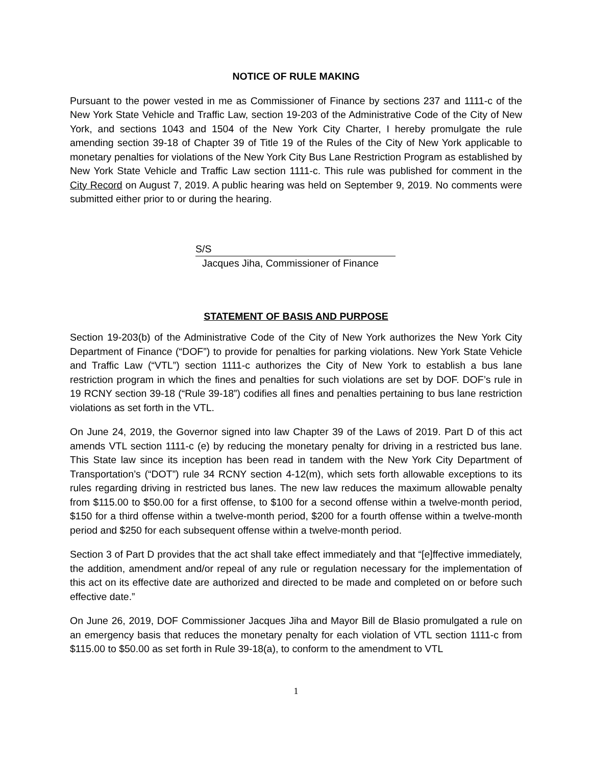NOTICE OF RULE MAKING
Pursuant to the power vested in me as Commissioner of Finance by sections 237 and 1111-c of the New York State Vehicle and Traffic Law, section 19-203 of the Administrative Code of the City of New York, and sections 1043 and 1504 of the New York City Charter, I hereby promulgate the rule amending section 39-18 of Chapter 39 of Title 19 of the Rules of the City of New York applicable to monetary penalties for violations of the New York City Bus Lane Restriction Program as established by New York State Vehicle and Traffic Law section 1111-c. This rule was published for comment in the City Record on August 7, 2019. A public hearing was held on September 9, 2019. No comments were submitted either prior to or during the hearing.
S/S
Jacques Jiha, Commissioner of Finance
STATEMENT OF BASIS AND PURPOSE
Section 19-203(b) of the Administrative Code of the City of New York authorizes the New York City Department of Finance (“DOF”) to provide for penalties for parking violations. New York State Vehicle and Traffic Law (“VTL”) section 1111-c authorizes the City of New York to establish a bus lane restriction program in which the fines and penalties for such violations are set by DOF. DOF’s rule in 19 RCNY section 39-18 (“Rule 39-18”) codifies all fines and penalties pertaining to bus lane restriction violations as set forth in the VTL.
On June 24, 2019, the Governor signed into law Chapter 39 of the Laws of 2019. Part D of this act amends VTL section 1111-c (e) by reducing the monetary penalty for driving in a restricted bus lane. This State law since its inception has been read in tandem with the New York City Department of Transportation’s (“DOT”) rule 34 RCNY section 4-12(m), which sets forth allowable exceptions to its rules regarding driving in restricted bus lanes. The new law reduces the maximum allowable penalty from $115.00 to $50.00 for a first offense, to $100 for a second offense within a twelve-month period, $150 for a third offense within a twelve-month period, $200 for a fourth offense within a twelve-month period and $250 for each subsequent offense within a twelve-month period.
Section 3 of Part D provides that the act shall take effect immediately and that “[e]ffective immediately, the addition, amendment and/or repeal of any rule or regulation necessary for the implementation of this act on its effective date are authorized and directed to be made and completed on or before such effective date.”
On June 26, 2019, DOF Commissioner Jacques Jiha and Mayor Bill de Blasio promulgated a rule on an emergency basis that reduces the monetary penalty for each violation of VTL section 1111-c from $115.00 to $50.00 as set forth in Rule 39-18(a), to conform to the amendment to VTL
1